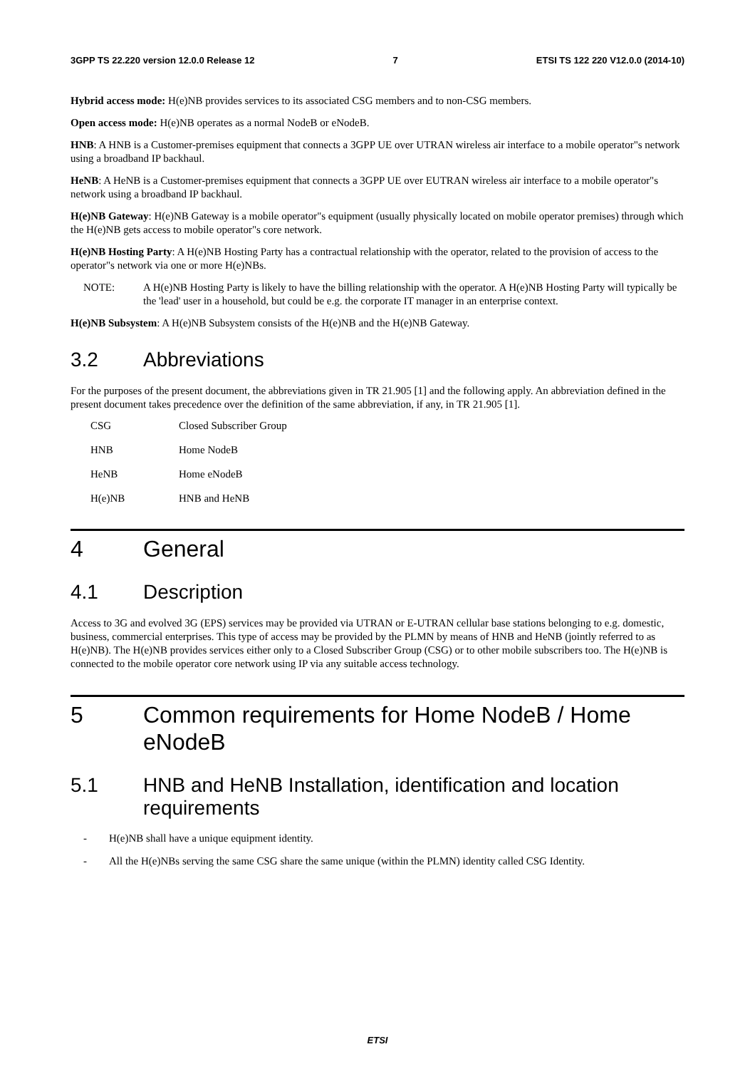3GPP TS 22.220 version 12.0.0 Release 12 7 ETSI TS 122 220 V12.0.0 (2014-10)
Hybrid access mode: H(e)NB provides services to its associated CSG members and to non-CSG members.
Open access mode: H(e)NB operates as a normal NodeB or eNodeB.
HNB: A HNB is a Customer-premises equipment that connects a 3GPP UE over UTRAN wireless air interface to a mobile operator"s network using a broadband IP backhaul.
HeNB: A HeNB is a Customer-premises equipment that connects a 3GPP UE over EUTRAN wireless air interface to a mobile operator"s network using a broadband IP backhaul.
H(e)NB Gateway: H(e)NB Gateway is a mobile operator"s equipment (usually physically located on mobile operator premises) through which the H(e)NB gets access to mobile operator"s core network.
H(e)NB Hosting Party: A H(e)NB Hosting Party has a contractual relationship with the operator, related to the provision of access to the operator"s network via one or more H(e)NBs.
NOTE: A H(e)NB Hosting Party is likely to have the billing relationship with the operator. A H(e)NB Hosting Party will typically be the 'lead' user in a household, but could be e.g. the corporate IT manager in an enterprise context.
H(e)NB Subsystem: A H(e)NB Subsystem consists of the H(e)NB and the H(e)NB Gateway.
3.2 Abbreviations
For the purposes of the present document, the abbreviations given in TR 21.905 [1] and the following apply. An abbreviation defined in the present document takes precedence over the definition of the same abbreviation, if any, in TR 21.905 [1].
CSG Closed Subscriber Group
HNB Home NodeB
HeNB Home eNodeB
H(e)NB HNB and HeNB
4 General
4.1 Description
Access to 3G and evolved 3G (EPS) services may be provided via UTRAN or E-UTRAN cellular base stations belonging to e.g. domestic, business, commercial enterprises. This type of access may be provided by the PLMN by means of HNB and HeNB (jointly referred to as H(e)NB). The H(e)NB provides services either only to a Closed Subscriber Group (CSG) or to other mobile subscribers too. The H(e)NB is connected to the mobile operator core network using IP via any suitable access technology.
5 Common requirements for Home NodeB / Home eNodeB
5.1 HNB and HeNB Installation, identification and location requirements
- H(e)NB shall have a unique equipment identity.
- All the H(e)NBs serving the same CSG share the same unique (within the PLMN) identity called CSG Identity.
ETSI